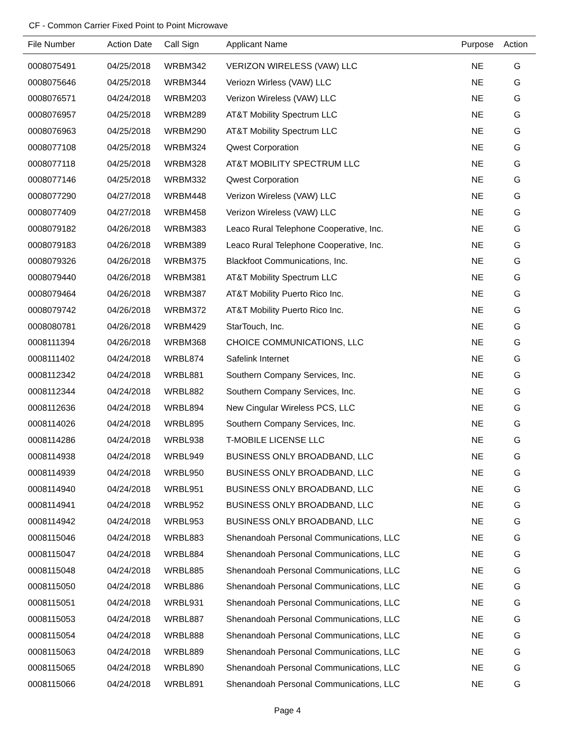CF - Common Carrier Fixed Point to Point Microwave
| File Number | Action Date | Call Sign | Applicant Name | Purpose | Action |
| --- | --- | --- | --- | --- | --- |
| 0008075491 | 04/25/2018 | WRBM342 | VERIZON WIRELESS (VAW) LLC | NE | G |
| 0008075646 | 04/25/2018 | WRBM344 | Veriozn Wirless (VAW) LLC | NE | G |
| 0008076571 | 04/24/2018 | WRBM203 | Verizon Wireless (VAW) LLC | NE | G |
| 0008076957 | 04/25/2018 | WRBM289 | AT&T Mobility Spectrum LLC | NE | G |
| 0008076963 | 04/25/2018 | WRBM290 | AT&T Mobility Spectrum LLC | NE | G |
| 0008077108 | 04/25/2018 | WRBM324 | Qwest Corporation | NE | G |
| 0008077118 | 04/25/2018 | WRBM328 | AT&T MOBILITY SPECTRUM LLC | NE | G |
| 0008077146 | 04/25/2018 | WRBM332 | Qwest Corporation | NE | G |
| 0008077290 | 04/27/2018 | WRBM448 | Verizon Wireless (VAW) LLC | NE | G |
| 0008077409 | 04/27/2018 | WRBM458 | Verizon Wireless (VAW) LLC | NE | G |
| 0008079182 | 04/26/2018 | WRBM383 | Leaco Rural Telephone Cooperative, Inc. | NE | G |
| 0008079183 | 04/26/2018 | WRBM389 | Leaco Rural Telephone Cooperative, Inc. | NE | G |
| 0008079326 | 04/26/2018 | WRBM375 | Blackfoot Communications, Inc. | NE | G |
| 0008079440 | 04/26/2018 | WRBM381 | AT&T Mobility Spectrum LLC | NE | G |
| 0008079464 | 04/26/2018 | WRBM387 | AT&T Mobility Puerto Rico Inc. | NE | G |
| 0008079742 | 04/26/2018 | WRBM372 | AT&T Mobility Puerto Rico Inc. | NE | G |
| 0008080781 | 04/26/2018 | WRBM429 | StarTouch, Inc. | NE | G |
| 0008111394 | 04/26/2018 | WRBM368 | CHOICE COMMUNICATIONS, LLC | NE | G |
| 0008111402 | 04/24/2018 | WRBL874 | Safelink Internet | NE | G |
| 0008112342 | 04/24/2018 | WRBL881 | Southern Company Services, Inc. | NE | G |
| 0008112344 | 04/24/2018 | WRBL882 | Southern Company Services, Inc. | NE | G |
| 0008112636 | 04/24/2018 | WRBL894 | New Cingular Wireless PCS, LLC | NE | G |
| 0008114026 | 04/24/2018 | WRBL895 | Southern Company Services, Inc. | NE | G |
| 0008114286 | 04/24/2018 | WRBL938 | T-MOBILE LICENSE LLC | NE | G |
| 0008114938 | 04/24/2018 | WRBL949 | BUSINESS ONLY BROADBAND, LLC | NE | G |
| 0008114939 | 04/24/2018 | WRBL950 | BUSINESS ONLY BROADBAND, LLC | NE | G |
| 0008114940 | 04/24/2018 | WRBL951 | BUSINESS ONLY BROADBAND, LLC | NE | G |
| 0008114941 | 04/24/2018 | WRBL952 | BUSINESS ONLY BROADBAND, LLC | NE | G |
| 0008114942 | 04/24/2018 | WRBL953 | BUSINESS ONLY BROADBAND, LLC | NE | G |
| 0008115046 | 04/24/2018 | WRBL883 | Shenandoah Personal Communications, LLC | NE | G |
| 0008115047 | 04/24/2018 | WRBL884 | Shenandoah Personal Communications, LLC | NE | G |
| 0008115048 | 04/24/2018 | WRBL885 | Shenandoah Personal Communications, LLC | NE | G |
| 0008115050 | 04/24/2018 | WRBL886 | Shenandoah Personal Communications, LLC | NE | G |
| 0008115051 | 04/24/2018 | WRBL931 | Shenandoah Personal Communications, LLC | NE | G |
| 0008115053 | 04/24/2018 | WRBL887 | Shenandoah Personal Communications, LLC | NE | G |
| 0008115054 | 04/24/2018 | WRBL888 | Shenandoah Personal Communications, LLC | NE | G |
| 0008115063 | 04/24/2018 | WRBL889 | Shenandoah Personal Communications, LLC | NE | G |
| 0008115065 | 04/24/2018 | WRBL890 | Shenandoah Personal Communications, LLC | NE | G |
| 0008115066 | 04/24/2018 | WRBL891 | Shenandoah Personal Communications, LLC | NE | G |
Page 4